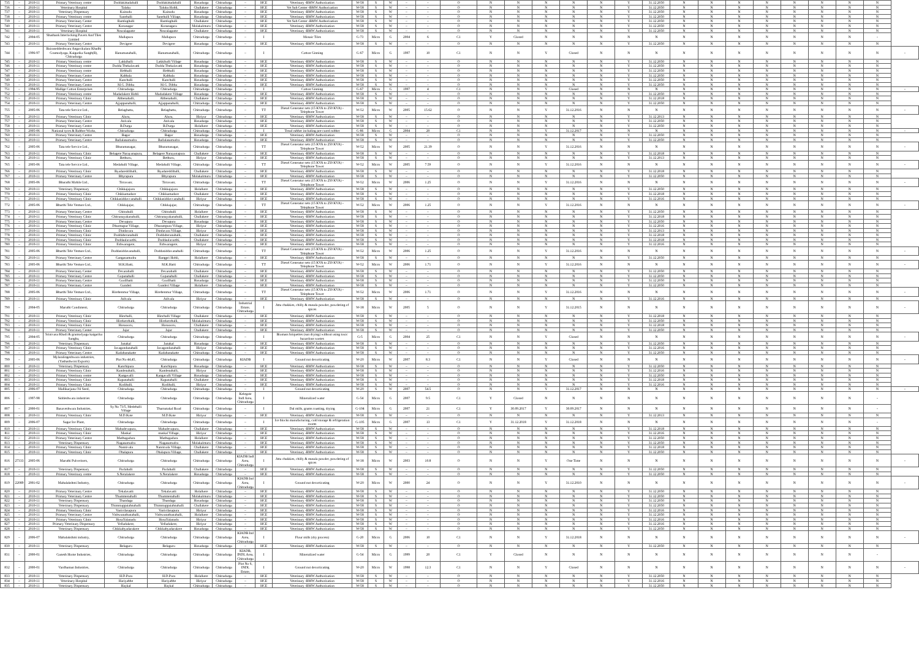| 735 | – | 2010-11 | Primary Veterinary centre | Doddakittadahalli | Doddakittadahalli | Hosadurga | Chitradurga | – | HCE | Veterinary -BMW Authorization | W-58 | S | W | – | – | O | N | N | N | N | N | Y | 31.12.2050 | N | N | N | N | N | N | N | N | |
| 736 | – | 2010-11 | Veterinary Hospital | Talaku | Taluku Hobli, | Challakere | Chitradurga | – | HCE | Vet Sub Center -BMW Authorization | W-58 | S | W | – | – | O | N | N | N | N | N | Y | 31.12.2050 | N | N | N | N | N | N | N | N | |
| 737 | – | 2010-11 | Veterinary Dispensary | Kainodu | Kainodu | Hosadurga | Chitradurga | – | HCE | Veterinary -BMW Authorization | W-58 | S | W | – | – | O | N | N | N | N | N | Y | 31.12.2050 | N | N | N | N | N | N | N | N | |
| 738 | – | 2010-11 | Primary Veterinary centre | Sanehalli | Sanehalli Village, | Hosadurga | Chitradurga | – | HCE | Veterinary -BMW Authorization | W-58 | S | W | – | – | O | N | N | N | N | N | Y | 31.12.2050 | N | N | N | N | N | N | N | N | |
| 739 | – | 2010-11 | Primary Veterinary Center | Ramloghalli | Ramloghalli | Challakere | Chitradurga | – | HCE | Vet Sub Center -BMW Authorization | W-58 | S | W | – | – | O | N | N | N | N | N | Y | 31.12.2050 | N | N | N | N | N | N | N | N | |
| 740 | – | 2010-11 | Primary Veterinary Centre | Konasagar | Konasagara | Molakalmuru | Chitradurga | – | HCE | Veterinary -BMW Authorization | W-58 | S | W | – | – | O | N | N | N | N | N | Y | 31.12.2050 | N | N | N | N | N | N | N | N | |
| 741 | – | 2010-11 | Veterinary Hospital | Nearalagunte | Nearalagunte | Challakere | Chitradurga | – | HCE | Veterinary -BMW Authorization | W-58 | S | W | – | – | O | N | N | N | N | N | Y | 31.12.2050 | N | N | N | N | N | N | N | N | |
| 742 | – | 2004-05 | Shashank Interlocking Pavers And Tiles Limited | Mallapura | Mallapura | Chitradurga | Chitradurga | – | I | Mosaic Tiles | G-73 | Micro | G | 2004 | 6 | C1 | Y | Closed | N | N | N | N | N | N | N | N | N | N | N | N | - | |
| 743 | – | 2010-11 | Primary Veterinary Centre | Devigere | Devigere | Hosadurga | Chitradurga | – | HCE | Veterinary -BMW Authorization | W-58 | S | W | – | – | O | N | N | N | N | N | Y | 31.12.2050 | N | N | N | N | N | N | N | N | |
| 744 | – | 1996-97 | Bairaseddeshwara Angavikalara Khadhi Gramodyoga, Kaigarika Sangh(R), Chitradurga | Hanumanahalli, | Hanumanahalli, | Chitradurga | Chitradurga | – | I | Cotton Ginning | G-67 | Micro | G | 1997 | 10 | C1 | N | N | Y | Closed | N | N | N | N | N | N | N | N | N | N | N | - |
| 745 | – | 2010-11 | Primary Veterinary centre | Lakkihalli | Lakkihalli Village | Hosadurga | Chitradurga | – | HCE | Veterinary -BMW Authorization | W-58 | S | W | – | – | O | N | N | N | N | N | Y | 31.12.2050 | N | N | N | N | N | N | N | N | |
| 746 | – | 2010-11 | Primary Veterinary centre | Dodda Thekalavatti | Dodda Thekalavatti | Hosadurga | Chitradurga | – | HCE | Veterinary -BMW Authorization | W-58 | S | W | – | – | O | N | N | N | N | N | Y | 31.12.2050 | N | N | N | N | N | N | N | N | |
| 747 | – | 2010-11 | Primary Veterinary centre | Hebballi | Hebballi | Hosadurga | Chitradurga | – | HCE | Veterinary -BMW Authorization | W-58 | S | W | – | – | O | N | N | N | N | N | Y | 31.12.2050 | N | N | N | N | N | N | N | N | |
| 748 | – | 2010-11 | Primary Veterinary Centre | Kabbala | Kabbala | Hosadurga | Chitradurga | – | HCE | Veterinary -BMW Authorization | W-58 | S | W | – | – | O | N | N | N | N | N | Y | 31.12.2050 | N | N | N | N | N | N | N | N | |
| 749 | – | 2010-11 | Primary Veterinary Centre | Kanchalli | Kanchalli | Hosadurga | Chitradurga | – | HCE | Veterinary -BMW Authorization | W-58 | S | W | – | – | O | N | N | N | N | N | Y | 31.12.2050 | N | N | N | N | N | N | N | N | |
| 750 | – | 2010-11 | Primary Veterinary Centre | M.G. Dibba | M.G. Dibba | Hosadurga | Chitradurga | – | HCE | Veterinary -BMW Authorization | W-58 | S | W | – | – | O | N | N | N | N | N | Y | 31.12.2050 | N | N | N | N | N | N | N | N | |
| 751 | – | 1994-95 | Mallige Cotton Enterprises | Chitradurga | Chitradurga | Chitradurga | Chitradurga | – | I | Cotton Ginning | G-67 | Micro | G | 1997 | 4 | C1 | N | N | Y | Closed | N | N | N | N | N | N | N | N | N | N | N | - |
| 752 | – | 2010-11 | Primary Veterinary centre | Madadakere Hobli | Madadakere Village | Hosadurga | Chitradurga | – | HCE | Veterinary -BMW Authorization | W-58 | S | W | – | – | O | N | N | N | N | N | Y | 31.12.2050 | N | N | N | N | N | N | N | N | |
| 753 | – | 2010-11 | Primary Veterinary Clinic | Abbenahalli, | Abbenahalli, | Challakere | Chitradurga | – | HCE | Veterinary -BMW Authorization | W-58 | S | W | – | – | O | N | N | N | N | N | Y | 31.12.2018 | N | N | N | N | N | N | N | N | |
| 754 | – | 2010-11 | Primary Veterinary Centre | Ajjappanahalli, | Ajjappanahalli, | Chitradurga | Chitradurga | – | HCE | Veterinary -BMW Authorization | W-58 | S | W | – | – | O | N | N | N | N | N | Y | 31.12.2050 | N | N | N | N | N | N | N | N | |
| 755 | – | 2005-06 | Tata tele Service Ltd., | Belaghatta, | Belaghatta, | Chitradurga | Chitradurga | – | TT | Diesel Generator sets (15 KVA to 250 KVA) - Telephone Tower | W-52 | Micro | W | 2005 | 15.62 | O | N | N | Y | 31.12.2016 | N | N | N | N | N | N | N | N | N | N | N | - |
| 756 | – | 2010-11 | Primary Veterinary Clinic | Aluru, | Aluru, | Hiriyur | Chitradurga | – | HCE | Veterinary -BMW Authorization | W-58 | S | W | – | – | O | N | N | N | N | N | Y | 31.12.2013 | N | N | N | N | N | N | N | N | |
| 757 | – | 2010-11 | Primary Veterinary Centre | Anivala | Anivala | Hosadurga | Chitradurga | – | HCE | Veterinary -BMW Authorization | W-58 | S | W | – | – | O | N | N | N | N | N | Y | 31.12.2050 | N | N | N | N | N | N | N | N | |
| 758 | – | 2010-11 | Primary Veterinary Centre | B.Durga | B.Durga | Holalkere | Chitradurga | – | HCE | Veterinary -BMW Authorization | W-58 | S | W | – | – | O | N | N | N | N | N | Y | 31.12.2050 | N | N | N | N | N | N | N | N | |
| 759 | – | 2005-06 | National tyres & Rubber Works, | Chitradurga | Chitradurga | Chitradurga | Chitradurga | – | I | Tread rubber including pre-cured rubber | G-86 | Micro | G | 2004 | 20 | C1 | N | N | Y | 31.12.2017 | N | N | N | N | N | N | N | N | N | N | N | - |
| 760 | – | 2010-11 | Primary Veterinary Centre | Bagur | Bagur | Hosadurga | Chitradurga | – | HCE | Veterinary -BMW Authorization | W-58 | S | W | – | – | O | N | N | N | N | N | Y | 31.12.2050 | N | N | N | N | N | N | N | N | |
| 761 | – | 2010-11 | Primary Veterinary Centre | Ballalasamudra | Ballalasamudra | Hosadurga | Chitradurga | – | HCE | Veterinary -BMW Authorization | W-58 | S | W | – | – | O | N | N | N | N | N | Y | 31.12.2050 | N | N | N | N | N | N | N | N | |
| 762 | – | 2005-06 | Tata tele Service Ltd., | Bharamasagar, | Bharamasagar, | Chitradurga | Chitradurga | – | TT | Diesel Generator sets (15 KVA to 250 KVA) - Telephone Tower | W-52 | Micro | W | 2005 | 21.39 | O | N | N | Y | 31.12.2016 | N | N | N | N | N | N | N | N | N | N | N | - |
| 763 | – | 2010-11 | Primary Veterinary Clinic | Belagere Narayanapura, | Belagere Narayanapura | Challakere | Chitradurga | – | HCE | Veterinary -BMW Authorization | W-58 | S | W | – | – | O | N | N | N | N | N | Y | 31.12.2018 | N | N | N | N | N | N | N | N | |
| 764 | – | 2010-11 | Primary Veterinary Clinic | Bethuru, | Bethuru, | Hiriyur | Chitradurga | – | HCE | Veterinary -BMW Authorization | W-58 | S | W | – | – | O | N | N | N | N | N | Y | 31.12.2013 | N | N | N | N | N | N | N | N | |
| 765 | – | 2005-06 | Tata tele Service Ltd., | Medahalli Village, | Medahalli Village, | Chitradurga | Chitradurga | – | TT | Diesel Generator sets (15 KVA to 250 KVA) - Telephone Tower | W-52 | Micro | W | 2005 | 7.59 | O | N | N | Y | 31.12.2016 | N | N | N | N | N | N | N | N | N | N | N | - |
| 766 | – | 2010-11 | Primary Veterinary Clinic | Byadareddihalli, | Byadareddihalli, | Challakere | Chitradurga | – | HCE | Veterinary -BMW Authorization | W-58 | S | W | – | – | O | N | N | N | N | N | Y | 31.12.2018 | N | N | N | N | N | N | N | N | |
| 767 | – | 2010-11 | Primary Veterinary Centre | Bhyrapura | Bhyrapura | Molakalmuru | Chitradurga | – | HCE | Veterinary -BMW Authorization | W-58 | S | W | – | – | O | N | N | N | N | N | Y | 31.12.2050 | N | N | N | N | N | N | N | N | |
| 768 | – | 2005-06 | Bharathi Mobile Ltd., | Tirravanr, | Tirravanr, | Chitradurga | Chitradurga | – | TT | Diesel Generator sets (15 KVA to 250 KVA) - Telephone Tower | W-52 | Micro | W | 2006 | 1.25 | O | N | N | Y | 31.12.2016 | N | N | N | N | N | N | N | N | N | N | N | - |
| 769 | – | 2010-11 | Veterinary Dispensary | Chikkajajuru | Chikkajajuru | Holalkere | Chitradurga | – | HCE | Veterinary -BMW Authorization | W-58 | S | W | – | – | O | N | N | N | N | N | Y | 31.12.2050 | N | N | N | N | N | N | N | N | |
| 770 | – | 2010-11 | Primary Veterinary Clinic | Chikkamadure | Chikkamadure | Challakere | Chitradurga | – | HCE | Veterinary -BMW Authorization | W-58 | S | W | – | – | O | N | N | N | N | N | Y | 31.12.2018 | N | N | N | N | N | N | N | N | |
| 771 | – | 2010-11 | Primary Veterinary Clinic | Chikkasiddavvanahalli | Chikkasiddavvanahalli | Hiriyur | Chitradurga | – | HCE | Veterinary -BMW Authorization | W-58 | S | W | – | – | O | N | N | N | N | N | Y | 31.12.2016 | N | N | N | N | N | N | N | N | |
| 772 | – | 2005-06 | Bharthi Tele Venture Ltd., | Chikkajajur, | Chikkajajur, | Chitradurga | Chitradurga | – | TT | Diesel Generator sets (15 KVA to 250 KVA) - Telephone Tower | W-52 | Micro | W | 2006 | 1.25 | O | N | N | Y | 31.12.2016 | N | N | N | N | N | N | N | N | N | N | N | - |
| 773 | – | 2010-11 | Primary Veterinary Centre | Chitrahalli | Chitrahalli | Holalkere | Chitradurga | – | HCE | Veterinary -BMW Authorization | W-58 | S | W | – | – | O | N | N | N | N | N | Y | 31.12.2050 | N | N | N | N | N | N | N | N | |
| 774 | – | 2010-11 | Primary Veterinary Clinic | Chitranayakanahalli, | Chitranayakanahalli, | Challakere | Chitradurga | – | HCE | Veterinary -BMW Authorization | W-58 | S | W | – | – | O | N | N | N | N | N | Y | 31.12.2018 | N | N | N | N | N | N | N | N | |
| 775 | – | 2010-11 | Primary Veterinary Centre | Devapura | Devapura | Hosadurga | Chitradurga | – | HCE | Veterinary -BMW Authorization | W-58 | S | W | – | – | O | N | N | N | N | N | Y | 31.12.2050 | N | N | N | N | N | N | N | N | |
| 776 | – | 2010-11 | Primary Veterinary Clinic | Dharmapur Village, | Dharampura Village, | Hiriyur | Chitradurga | – | HCE | Veterinary -BMW Authorization | W-58 | S | W | – | – | O | N | N | N | N | N | Y | 31.12.2016 | N | N | N | N | N | N | N | N | |
| 777 | – | 2010-11 | Primary Veterinary Clinic | Dindavara | Dindavara Village, | Hiriyur | Chitradurga | – | HCE | Veterinary -BMW Authorization | W-58 | S | W | – | – | O | N | N | N | N | N | Y | 31.12.2013 | N | N | N | N | N | N | N | N | |
| 778 | – | 2010-11 | Primary Veterinary Clinic | Doddaberanahalli | Doddaberanahalli, | Challakere | Chitradurga | – | HCE | Veterinary -BMW Authorization | W-58 | S | W | – | – | O | N | N | N | N | N | Y | 31.12.2018 | N | N | N | N | N | N | N | N | |
| 779 | – | 2010-11 | Primary Veterinary Clinic | Doddaulavarthi, | Doddaulavarthi, | Challakere | Chitradurga | – | HCE | Veterinary -BMW Authorization | W-58 | S | W | – | – | O | N | N | N | N | N | Y | 31.12.2018 | N | N | N | N | N | N | N | N | |
| 780 | – | 2010-11 | Primary Veterinary Clinic | Eshwaragere, | Eshwaragere, | Hiriyur | Chitradurga | – | HCE | Veterinary -BMW Authorization | W-58 | S | W | – | – | O | N | N | N | N | N | Y | 31.12.2016 | N | N | N | N | N | N | N | N | |
| 781 | – | 2005-06 | Bharthi Tele Venture Ltd., | Doddasiddavanahalli, | Doddasiddavanahalli | Chitradurga | Chitradurga | – | TT | Diesel Generator sets (15 KVA to 250 KVA) - Telephone Tower | W-52 | Micro | W | 2006 | 1.25 | O | N | N | Y | 31.12.2016 | N | N | N | N | N | N | N | N | N | N | N | - |
| 782 | – | 2010-11 | Primary Veterinary Centre | Gangasamudra | Rangpri Hobli, | Holalkere | Chitradurga | – | HCE | Veterinary -BMW Authorization | W-58 | S | W | – | – | O | N | N | N | N | N | Y | 31.12.2050 | N | N | N | N | N | N | N | N | |
| 783 | – | 2005-06 | Bharthi Tele Venture Ltd., | M.K.Hatti, | M.K.Hatti | Chitradurga | Chitradurga | – | TT | Diesel Generator sets (15 KVA to 250 KVA) - Telephone Tower | W-52 | Micro | W | 2006 | 1.71 | O | N | N | Y | 31.12.2016 | N | N | N | N | N | N | N | N | N | N | N | - |
| 784 | – | 2010-11 | Primary Veterinary Center | Devarahalli | Devarahalli | Challakere | Chitradurga | – | HCE | Veterinary -BMW Authorization | W-58 | S | W | – | – | O | N | N | N | N | N | Y | 31.12.2050 | N | N | N | N | N | N | N | N | |
| 785 | – | 2010-11 | Primary Veterinary Centre | Gopanahalli | Gopanahalli | Challakere | Chitradurga | – | HCE | Veterinary -BMW Authorization | W-58 | S | W | – | – | O | N | N | N | N | N | Y | 31.12.2050 | N | N | N | N | N | N | N | N | |
| 786 | – | 2010-11 | Primary Veterinary Centre | Goollhatti | Goollhatti | Hosadurga | Chitradurga | – | HCE | Veterinary -BMW Authorization | W-58 | S | W | – | – | O | N | N | N | N | N | Y | 31.12.2050 | N | N | N | N | N | N | N | N | |
| 787 | – | 2010-11 | Primary Veterinary Centre | Gunderi | Gunderi Village | Holalkere | Chitradurga | – | HCE | Veterinary -BMW Authorization | W-58 | S | W | – | – | O | N | N | N | N | N | Y | 31.12.2050 | N | N | N | N | N | N | N | N | |
| 788 | – | 2005-06 | Bharthi Tele Venture Ltd., | Hirehenmur Village, | Hirehenmur Village, | Chitradurga | Chitradurga | – | TT | Diesel Generator sets (15 KVA to 250 KVA) - Telephone Tower | W-52 | Micro | W | 2006 | 1.71 | O | N | N | Y | 31.12.2016 | N | N | N | N | N | N | N | N | N | N | N | - |
| 789 | – | 2010-11 | Primary Veterinary Clinic | Adivala | Adivala | Hiriyur | Chitradurga | – | HCE | Veterinary -BMW Authorization | W-58 | S | W | – | – | O | N | N | N | N | N | Y | 31.12.2016 | N | N | N | N | N | N | N | N | |
| 790 | – | 2004-05 | Maruthi Condiment, | Chitradurga | Chitradurga | Chitradurga | Chitradurga | Industrial Estate, Chitradurga | I | Atta chakkies, chilly & masala powder, powdering of spices | W-38 | Micro | W | 2005 | 5 | O | N | N | Y | 31.12.2015 | N | N | N | N | N | N | N | N | N | N | N | - |
| 791 | – | 2010-11 | Primary Veterinary Clinic | Hinchalli, | Hinchalli Village | Challakere | Chitradurga | – | HCE | Veterinary -BMW Authorization | W-58 | S | W | – | – | O | N | N | N | N | N | Y | 31.12.2018 | N | N | N | N | N | N | N | N | |
| 792 | – | 2010-11 | Primary Veterinary Clinic | Hirekerehalli, | Hirekerehalli, | Molakalmuru | Chitradurga | – | HCE | Veterinary -BMW Authorization | W-58 | S | W | – | – | O | N | N | N | N | N | Y | 31.12.2050 | N | N | N | N | N | N | N | N | |
| 793 | – | 2010-11 | Primary Veterinary Clinic | Hosuooru, | Hosuooru, | Challakere | Chitradurga | – | HCE | Veterinary -BMW Authorization | W-58 | S | W | – | – | O | N | N | N | N | N | Y | 31.12.2018 | N | N | N | N | N | N | N | N | |
| 794 | – | 2010-11 | Primary Veterinary Center | Jajur | Jajur | Challakere | Chitradurga | – | HCE | Veterinary -BMW Authorization | W-58 | S | W | – | – | O | N | N | N | N | N | Y | 31.12.2050 | N | N | N | N | N | N | N | N | |
| 795 | – | 2004-05 | Srinivasa Khadi & gramodyaga kaigarika Sangha, | Chitradurga | Chitradurga | Chitradurga | Chitradurga | – | I | Biomass briquettes (sun drying) without using toxic hazardous wastes | G-5 | Micro | G | 2004 | 25 | C1 | N | N | Y | Closed | N | N | N | N | N | N | N | N | N | N | N | - |
| 796 | – | 2010-11 | Veterinary Dispensary | Janakal | Janakal | Hosadurga | Chitradurga | – | HCE | Veterinary -BMW Authorization | W-58 | S | W | – | – | O | N | N | N | N | N | Y | 31.12.2050 | N | N | N | N | N | N | N | N | |
| 797 | – | 2010-11 | Primary Veterinary Clinic | Javagondanahalli | Javagondanahalli | Hiriyur | Chitradurga | – | HCE | Veterinary -BMW Authorization | W-58 | S | W | – | – | O | N | N | N | N | N | Y | 31.12.2016 | N | N | N | N | N | N | N | N | |
| 798 | – | 2010-11 | Primary Veterinary Centre | Kadabanakatte | Kadabanakatte | Chitradurga | Chitradurga | – | HCE | Veterinary -BMW Authorization | W-58 | S | W | – | – | O | N | N | N | N | N | Y | 31.12.2050 | N | N | N | N | N | N | N | N | |
| 799 | – | 2005-06 | Mylaralingeshwara industries, (Yashashwini Exports) | Plot No 44,45, | Chitradurga | Chitradurga | Chitradurga | KIADB | I | Ground nut decorticating | W-20 | Micro | W | 2007 | 8.3 | C1 | N | N | Y | Closed | N | N | N | N | N | N | N | N | N | N | N | - |
| 800 | – | 2010-11 | Veterinary Dispensary | Kanchipura | Kanchipura | Hosadurga | Chitradurga | – | HCE | Veterinary -BMW Authorization | W-58 | S | W | – | – | O | N | N | N | N | N | Y | 31.12.2050 | N | N | N | N | N | N | N | N | |
| 801 | – | 2010-11 | Primary Veterinary Clinic | Kandenahalli, | Kandenahalli, | Hiriyur | Chitradurga | – | HCE | Veterinary -BMW Authorization | W-58 | S | W | – | – | O | N | N | N | N | N | Y | 31.12.2016 | N | N | N | N | N | N | N | N | |
| 802 | – | 2010-11 | Primary Veterinary centre | Kangavalli | Kangavalli Village | Hosadurga | Chitradurga | – | HCE | Veterinary -BMW Authorization | W-58 | S | W | – | – | O | N | N | N | N | N | Y | 31.12.2050 | N | N | N | N | N | N | N | N | |
| 803 | – | 2010-11 | Primary Veterinary Clinic | Kapanahalli | Kapanahalli | Challakere | Chitradurga | – | HCE | Veterinary -BMW Authorization | W-58 | S | W | – | – | O | N | N | N | N | N | Y | 31.12.2018 | N | N | N | N | N | N | N | N | |
| 804 | – | 2010-11 | Primary Veterinary Clinic | Kodihalli, | Kodihalli, | Hiriyur | Chitradurga | – | HCE | Veterinary -BMW Authorization | W-58 | S | W | – | – | O | N | N | N | N | N | Y | 31.12.2016 | N | N | N | N | N | N | N | N | |
| 805 | – | 2006-07 | Mallikarjuna Oil Seed, | Chitradurga | Chitradurga | Chitradurga | Chitradurga | – | I | Ground nut decorticating | W-20 | S | W | 2007 | 54.5 | O | N | N | Y | 31.12.2017 | N | N | N | N | N | N | N | N | N | N | N | - |
| 806 | – | 1997-98 | Siddeshwara industries | Chitradurga | Chitradurga | Chitradurga | Chitradurga | Kelegote Indl Area, Chitradurga | I | Mineralized water | G-54 | Micro | G | 2007 | 9.5 | C1 | Y | Closed | N | N | N | N | N | N | N | N | N | N | N | N | - | |
| 807 | – | 2000-01 | Basaveshwara Industries, | Sy No 73/5, Medehalli Village | Tharnatakal Road | Chitradurga | Chitradurga | – | I | Dal mills, grams roasting, drying | G-104 | Micro | G | 2007 | 21 | C1 | Y | 30.09.2017 | Y | 30.09.2017 | N | N | N | N | N | N | N | N | N | N | - | |
| 808 | – | 2010-11 | Primary Veterinary Clinic | M.D.Kote | M.D.Kote | Hiriyur | Chitradurga | – | HCE | Veterinary -BMW Authorization | W-58 | S | W | – | – | O | N | N | N | N | N | Y | 31.12.2013 | N | N | N | N | N | N | N | N | |
| 809 | – | 2006-07 | Sagar Ice Plant, | Chitradurga | Chitradurga | Chitradurga | Chitradurga | – | I | Ice blocks manufacturing, cold storage & refrigeration rooms | G-105 | Micro | G | 2007 | 13 | C1 | Y | 31.12.2018 | Y | 31.12.2018 | N | N | N | N | N | N | N | N | N | N | - | |
| 810 | – | 2010-11 | Primary Veterinary Clinic | Mahadevapura, | Mahadevapura, | Challakere | Chitradurga | – | HCE | Veterinary -BMW Authorization | W-58 | S | W | – | – | O | N | N | N | N | N | Y | 31.12.2018 | N | N | N | N | N | N | N | N | |
| 811 | – | 2010-11 | Primary Veterinary Clinic | Maskal | maskal Village, | Hiriyur | Chitradurga | – | HCE | Veterinary -BMW Authorization | W-58 | S | W | – | – | O | N | N | N | N | N | Y | 31.12.2016 | N | N | N | N | N | N | N | N | |
| 812 | – | 2010-11 | Primary Veterinary Centre | Muthugadura | Muthugadura | Holalkere | Chitradurga | – | HCE | Veterinary -BMW Authorization | W-58 | S | W | – | – | O | N | N | N | N | N | Y | 31.12.2050 | N | N | N | N | N | N | N | N | |
| 813 | – | 2010-11 | Veterinary Dispensary | Nagasamudra | Nagasamudra | Molakalmuru | Chitradurga | – | HCE | Veterinary -BMW Authorization | W-58 | S | W | – | – | O | N | N | N | N | N | Y | 31.12.2050 | N | N | N | N | N | N | N | N | |
| 814 | – | 2010-11 | Primary Veterinary Clinic | Nannivala | Nannivala Village, | Challakere | Chitradurga | – | HCE | Veterinary -BMW Authorization | W-58 | S | W | – | – | O | N | N | N | N | N | Y | 31.12.2018 | N | N | N | N | N | N | N | N | |
| 815 | – | 2010-11 | Primary Veterinary Clinic | Obalapura | Obalapura Village, | Challakere | Chitradurga | – | HCE | Veterinary -BMW Authorization | W-58 | S | W | – | – | O | N | N | N | N | N | Y | 31.12.2050 | N | N | N | N | N | N | N | N | |
| 816 | 27333 | 2005-06 | Maruthi Pulverisers, | Chitradurga | Chitradurga | Chitradurga | Chitradurga | KIADB Indl Area, Chitradurga | I | Atta chakkies, chilly & masala powder, powdering of spices | W-38 | Micro | W | 2003 | 10.8 | O | N | N | Y | One Time | N | N | N | N | N | N | N | N | N | N | N | - |
| 817 | – | 2010-11 | Veterinary Dispensary | Purlahalli | Purlahalli | Challakere | Chitradurga | – | HCE | Veterinary -BMW Authorization | W-58 | S | W | – | – | O | N | N | N | N | N | Y | 31.12.2050 | N | N | N | N | N | N | N | N | |
| 818 | – | 2010-11 | Primary Veterinary centre | S.Neralakere | S.Neralakere | Hosadurga | Chitradurga | – | HCE | Veterinary -BMW Authorization | W-58 | S | W | – | – | O | N | N | N | N | N | Y | 31.12.2050 | N | N | N | N | N | N | N | N | |
| 819 | 22089 | 2001-02 | Mahalakshmi Industry, | Chitradurga | Chitradurga | Chitradurga | Chitradurga | KIADB Ind Area, Chitradurga | I | Ground nut decorticating | W-20 | Micro | W | 2000 | 24 | O | N | N | Y | 31.12.2010 | N | N | N | N | N | N | N | N | N | N | N | - |
| 820 | – | 2010-11 | Primary Veterinary Centre | Tekalavatti | Tekalavatti | Holalkere | Chitradurga | – | HCE | Veterinary -BMW Authorization | W-58 | S | W | – | – | O | N | N | N | N | N | Y | 31.12.2050 | N | N | N | N | N | N | N | N | |
| 821 | – | 2010-11 | Primary Veterinary Centre | Thammenahalli | Thammenahalli | Molakalmuru | Chitradurga | – | HCE | Veterinary -BMW Authorization | W-58 | S | W | – | – | O | N | N | N | N | N | Y | 31.12.2050 | N | N | N | N | N | N | N | N | |
| 822 | – | 2010-11 | Veterinary Dispensary | Thandaga | Thandaga | Hosadurga | Chitradurga | – | HCE | Veterinary -BMW Authorization | W-58 | S | W | – | – | O | N | N | N | N | N | Y | 31.12.2050 | N | N | N | N | N | N | N | N | |
| 823 | – | 2010-11 | Veterinary Dispensary | Thimmappaiahnahalli | Thimmappaiahnahalli | Challakere | Chitradurga | – | HCE | Veterinary -BMW Authorization | W-58 | S | W | – | – | O | N | N | N | N | N | Y | 31.12.2050 | N | N | N | N | N | N | N | N | |
| 824 | – | 2010-11 | Primary Veterinary Clinic | Vanivilasapura | Vanivilasapura | Hiriyur | Chitradurga | – | HCE | Veterinary -BMW Authorization | W-58 | S | W | – | – | O | N | N | N | N | N | Y | 31.12.2016 | N | N | N | N | N | N | N | N | |
| 825 | – | 2010-11 | Primary Veterinary Centre | Vishwanathanahalli, | Vishwanathanahalli, | Holalkere | Chitradurga | – | HCE | Veterinary -BMW Authorization | W-58 | S | W | – | – | O | N | N | N | N | N | Y | 31.12.2050 | N | N | N | N | N | N | N | N | |
| 826 | – | 2010-11 | Primary Veterinary Clinic | HosaYalanadu | HosaYalanadu | Hiriyur | Chitradurga | – | HCE | Veterinary -BMW Authorization | W-58 | S | W | – | – | O | N | N | N | N | N | Y | 31.12.2016 | N | N | N | N | N | N | N | N | |
| 827 | – | 2010-11 | Primary Veterinary Dispensary | Yelladakere, | Yelladakere, | Hiriyur | Chitradurga | – | HCE | Veterinary -BMW Authorization | W-58 | S | W | – | – | O | N | N | N | N | N | Y | 31.12.2016 | N | N | N | N | N | N | N | N | |
| 828 | – | 2010-11 | Veterinary Dispensary | Chikkabyadarakere | Chikkabyadarakere | Hosadurga | Chitradurga | – | HCE | Veterinary -BMW Authorization | W-58 | S | W | – | – | O | N | N | N | N | N | Y | 31.12.2050 | N | N | N | N | N | N | N | N | |
| 829 | – | 2006-07 | Mahalakshmi industry, | Chitradurga | Chitradurga | Chitradurga | Chitradurga | KIADB Ind Area, Chitradurga | I | Flour mills (dry process) | G-20 | Micro | G | 2006 | 10 | C1 | N | N | Y | 31.12.2018 | N | N | N | N | N | N | N | N | N | N | N | - |
| 830 | – | 2010-11 | Veterinary Dispensary | Belaguru | Belaguru | Hosadurga | Chitradurga | – | HCE | Veterinary -BMW Authorization | W-58 | S | W | – | – | O | N | N | N | N | N | Y | 31.12.2050 | N | N | N | N | N | N | N | N | |
| 831 | – | 2000-01 | Ganesh Home Industries, | Chitradurga | Chitradurga | Chitradurga | Chitradurga | KIADB, INDL Area, Chitradurga | I | Mineralized water | G-54 | Micro | G | 1999 | 20 | C1 | Y | Closed | N | N | N | N | N | N | N | N | N | N | N | N | - | |
| 832 | – | 2000-01 | Vardhaman Industries, | Chitradurga | Chitradurga | Chitradurga | Chitradurga | Plot No 6, INDL Estate, | I | Ground nut decorticating | W-20 | Micro | W | 1998 | 12.3 | C1 | N | N | Y | Closed | N | N | N | N | N | N | N | N | N | N | N | - |
| 833 | – | 2010-11 | Veterinary Dispensary | H.D.Pura | H.D.Pura | Holalkere | Chitradurga | – | HCE | Veterinary -BMW Authorization | W-58 | S | W | – | – | O | N | N | N | N | N | Y | 31.12.2050 | N | N | N | N | N | N | N | N | |
| 834 | – | 2010-11 | Veterinary Hospital | Hariyabbe | Hariyabbe | Hiriyur | Chitradurga | – | HCE | Veterinary -BMW Authorization | W-58 | S | W | – | – | O | N | N | N | N | N | Y | 31.12.2016 | N | N | N | N | N | N | N | N | |
| 835 | – | 2010-11 | Veterinary Dispensary | Haykal | Haykal | Chitradurga | Chitradurga | – | HCE | Veterinary -BMW Authorization | W-58 | S | W | – | – | O | N | N | N | N | N | Y | 31.12.2050 | N | N | N | N | N | N | N | N | |